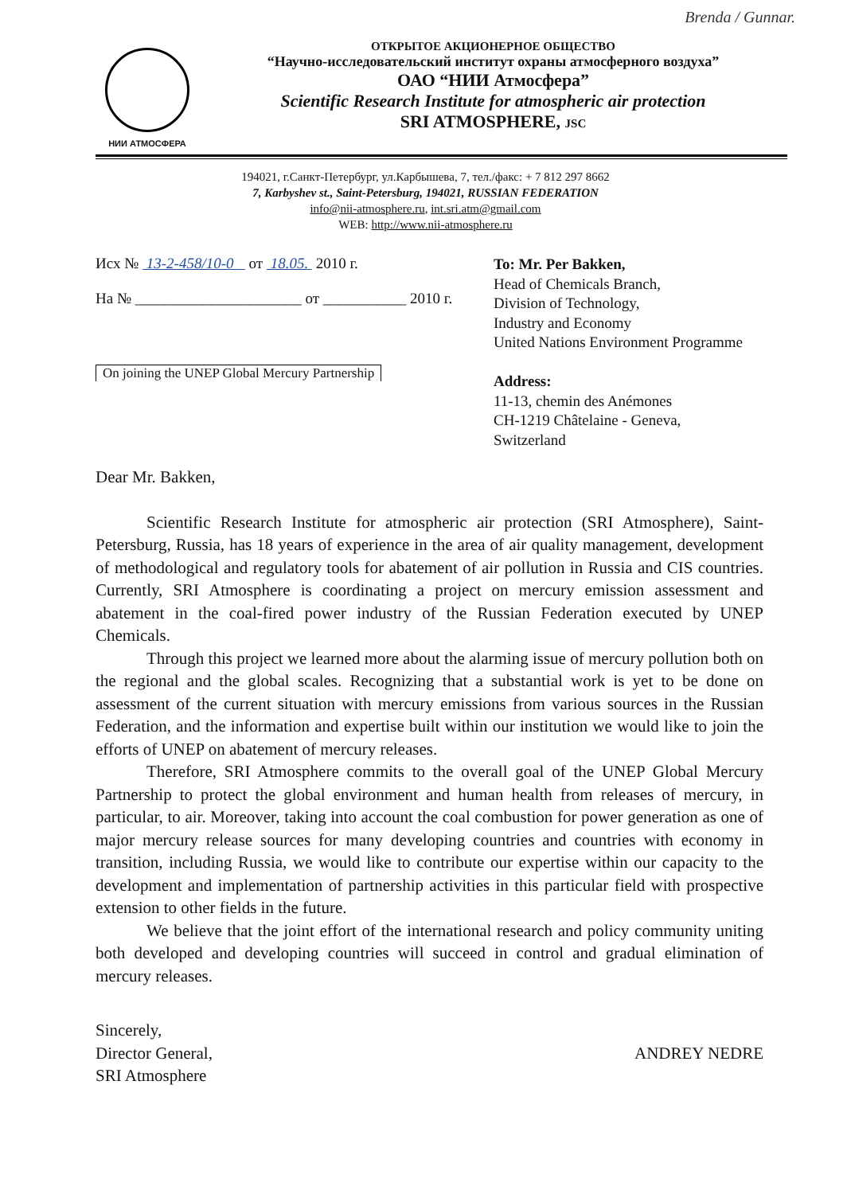Brenda / Gunnar.
НИИ АТМОСФЕРА
ОТКРЫТОЕ АКЦИОНЕРНОЕ ОБЩЕСТВО
“Научно-исследовательский институт охраны атмосферного воздуха”
ОАО “НИИ Атмосфера”
Scientific Research Institute for atmospheric air protection
SRI ATMOSPHERE, JSC
194021, г.Санкт-Петербург, ул.Карбышева, 7, тел./факс: + 7 812 297 8662
7, Karbyshev st., Saint-Petersburg, 194021, RUSSIAN FEDERATION
info@nii-atmosphere.ru, int.sri.atm@gmail.com
WEB: http://www.nii-atmosphere.ru
Исх № 13-2-458/10-0 от 18.05. 2010 г.
На № ______________________ от ___________ 2010 г.
On joining the UNEP Global Mercury Partnership
To: Mr. Per Bakken,
Head of Chemicals Branch,
Division of Technology,
Industry and Economy
United Nations Environment Programme
Address:
11-13, chemin des Anémones
CH-1219 Châtelaine - Geneva,
Switzerland
Dear Mr. Bakken,
Scientific Research Institute for atmospheric air protection (SRI Atmosphere), Saint-Petersburg, Russia, has 18 years of experience in the area of air quality management, development of methodological and regulatory tools for abatement of air pollution in Russia and CIS countries. Currently, SRI Atmosphere is coordinating a project on mercury emission assessment and abatement in the coal-fired power industry of the Russian Federation executed by UNEP Chemicals.
Through this project we learned more about the alarming issue of mercury pollution both on the regional and the global scales. Recognizing that a substantial work is yet to be done on assessment of the current situation with mercury emissions from various sources in the Russian Federation, and the information and expertise built within our institution we would like to join the efforts of UNEP on abatement of mercury releases.
Therefore, SRI Atmosphere commits to the overall goal of the UNEP Global Mercury Partnership to protect the global environment and human health from releases of mercury, in particular, to air. Moreover, taking into account the coal combustion for power generation as one of major mercury release sources for many developing countries and countries with economy in transition, including Russia, we would like to contribute our expertise within our capacity to the development and implementation of partnership activities in this particular field with prospective extension to other fields in the future.
We believe that the joint effort of the international research and policy community uniting both developed and developing countries will succeed in control and gradual elimination of mercury releases.
Sincerely,
Director General,
SRI Atmosphere
ANDREY NEDRE